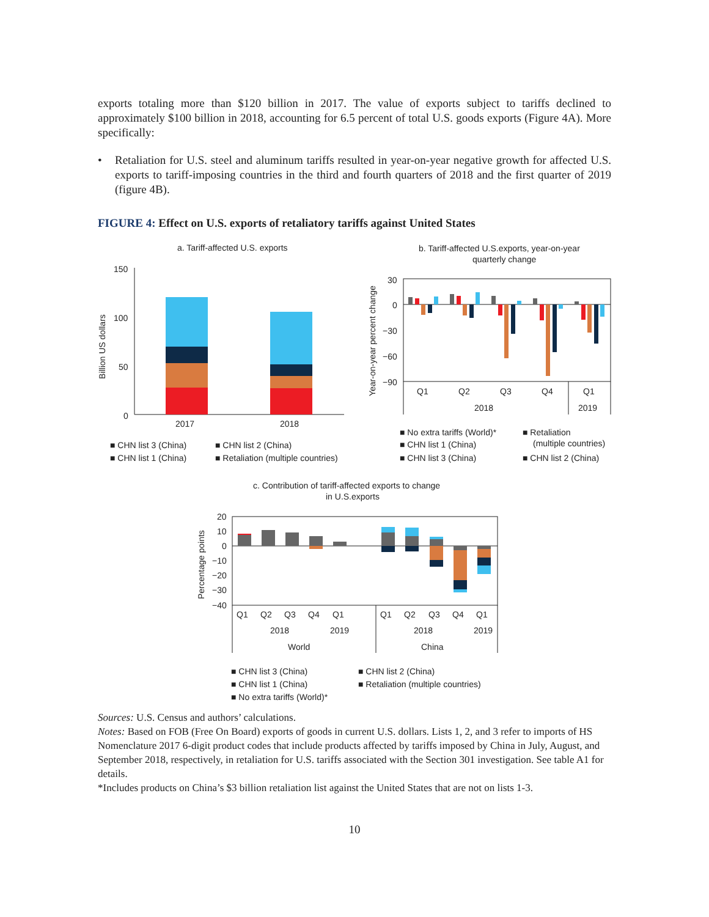exports totaling more than $120 billion in 2017. The value of exports subject to tariffs declined to approximately $100 billion in 2018, accounting for 6.5 percent of total U.S. goods exports (Figure 4A). More specifically:
• Retaliation for U.S. steel and aluminum tariffs resulted in year-on-year negative growth for affected U.S. exports to tariff-imposing countries in the third and fourth quarters of 2018 and the first quarter of 2019 (figure 4B).
FIGURE 4: Effect on U.S. exports of retaliatory tariffs against United States
a. Tariff-affected U.S. exports
Billion US dollars
150
100
50
0
2017
2018
■ CHN list 3 (China)
■ CHN list 2 (China)
■ CHN list 1 (China)
■ Retaliation (multiple countries)
b. Tariff-affected U.S.exports, year-on-year
quarterly change
Year-on-year percent change
30
0
−30
−60
−90
Q1
Q2
Q3
Q4
Q1
2018
2019
■ No extra tariffs (World)*
■ Retaliation
(multiple countries)
■ CHN list 1 (China)
■ CHN list 3 (China)
■ CHN list 2 (China)
c. Contribution of tariff-affected exports to change
in U.S.exports
Percentage points
20
10
0
−10
−20
−30
−40
Q1
Q2
Q3
Q4
Q1
Q1
Q2
Q3
Q4
Q1
2018
2019
2018
2019
World
China
■ CHN list 3 (China)
■ CHN list 2 (China)
■ CHN list 1 (China)
■ Retaliation (multiple countries)
■ No extra tariffs (World)*
Sources: U.S. Census and authors’ calculations.
Notes: Based on FOB (Free On Board) exports of goods in current U.S. dollars. Lists 1, 2, and 3 refer to imports of HS Nomenclature 2017 6-digit product codes that include products affected by tariffs imposed by China in July, August, and September 2018, respectively, in retaliation for U.S. tariffs associated with the Section 301 investigation. See table A1 for details.
*Includes products on China’s $3 billion retaliation list against the United States that are not on lists 1-3.
10